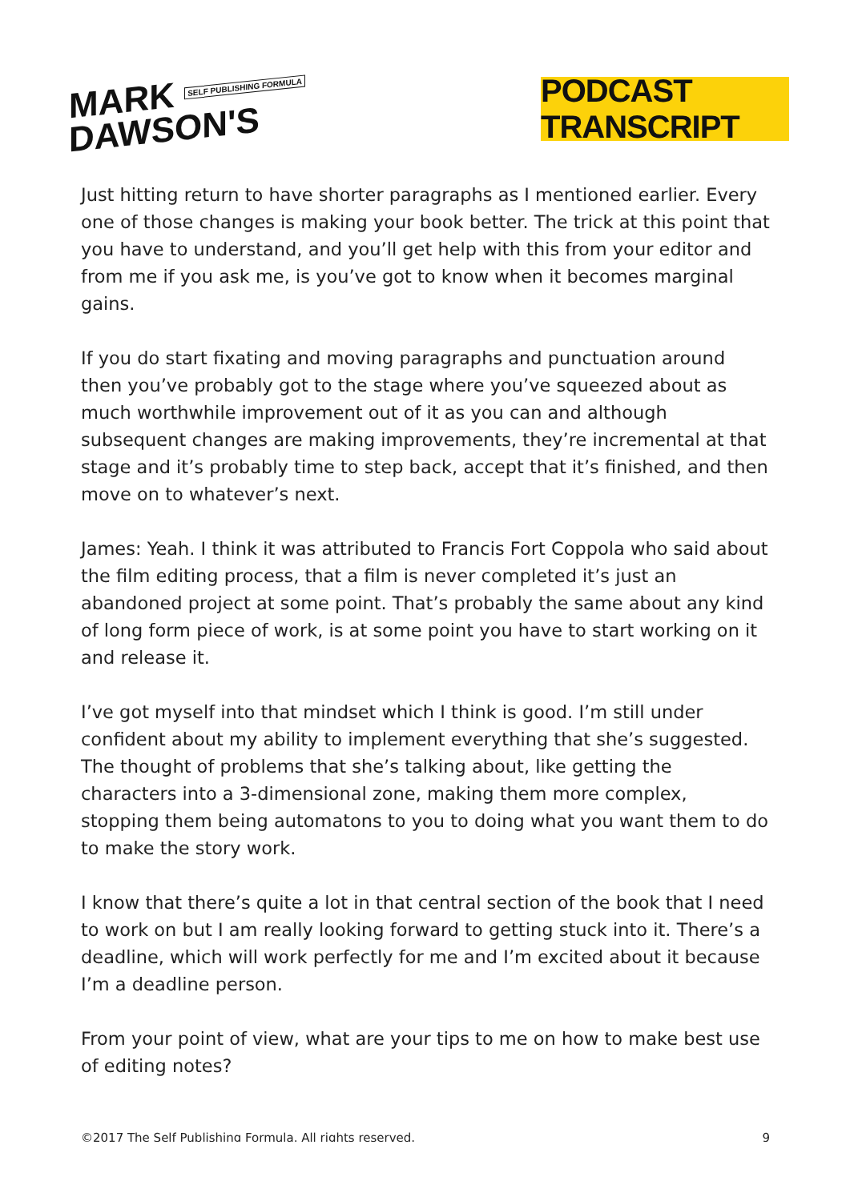MARK SELF PUBLISHING FORMULA
DAWSON'S
PODCAST TRANSCRIPT
Just hitting return to have shorter paragraphs as I mentioned earlier. Every one of those changes is making your book better. The trick at this point that you have to understand, and you’ll get help with this from your editor and from me if you ask me, is you’ve got to know when it becomes marginal gains.
If you do start fixating and moving paragraphs and punctuation around then you’ve probably got to the stage where you’ve squeezed about as much worthwhile improvement out of it as you can and although subsequent changes are making improvements, they’re incremental at that stage and it’s probably time to step back, accept that it’s finished, and then move on to whatever’s next.
James: Yeah. I think it was attributed to Francis Fort Coppola who said about the film editing process, that a film is never completed it’s just an abandoned project at some point. That’s probably the same about any kind of long form piece of work, is at some point you have to start working on it and release it.
I’ve got myself into that mindset which I think is good. I’m still under confident about my ability to implement everything that she’s suggested. The thought of problems that she’s talking about, like getting the characters into a 3-dimensional zone, making them more complex, stopping them being automatons to you to doing what you want them to do to make the story work.
I know that there’s quite a lot in that central section of the book that I need to work on but I am really looking forward to getting stuck into it. There’s a deadline, which will work perfectly for me and I’m excited about it because I’m a deadline person.
From your point of view, what are your tips to me on how to make best use of editing notes?
©2017 The Self Publishing Formula. All rights reserved. 9